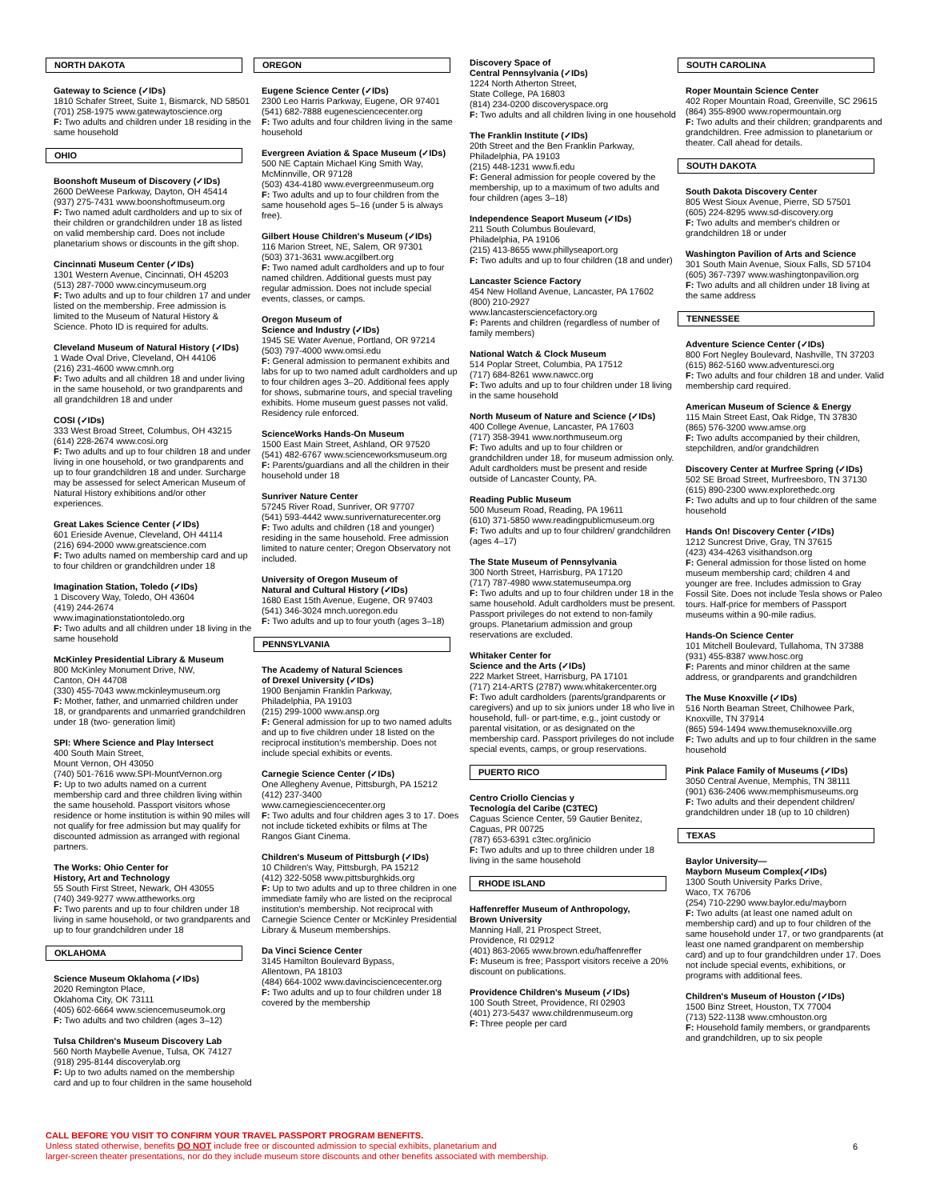NORTH DAKOTA
Gateway to Science (✓IDs)
1810 Schafer Street, Suite 1, Bismarck, ND 58501
(701) 258-1975 www.gatewaytoscience.org
F: Two adults and children under 18 residing in the same household
OHIO
Boonshoft Museum of Discovery (✓IDs)
2600 DeWeese Parkway, Dayton, OH 45414
(937) 275-7431 www.boonshoftmuseum.org
F: Two named adult cardholders and up to six of their children or grandchildren under 18 as listed on valid membership card. Does not include planetarium shows or discounts in the gift shop.
Cincinnati Museum Center (✓IDs)
1301 Western Avenue, Cincinnati, OH 45203
(513) 287-7000 www.cincymuseum.org
F: Two adults and up to four children 17 and under listed on the membership. Free admission is limited to the Museum of Natural History & Science. Photo ID is required for adults.
Cleveland Museum of Natural History (✓IDs)
1 Wade Oval Drive, Cleveland, OH 44106
(216) 231-4600 www.cmnh.org
F: Two adults and all children 18 and under living in the same household, or two grandparents and all grandchildren 18 and under
COSI (✓IDs)
333 West Broad Street, Columbus, OH 43215
(614) 228-2674 www.cosi.org
F: Two adults and up to four children 18 and under living in one household, or two grandparents and up to four grandchildren 18 and under. Surcharge may be assessed for select American Museum of Natural History exhibitions and/or other experiences.
Great Lakes Science Center (✓IDs)
601 Erieside Avenue, Cleveland, OH 44114
(216) 694-2000 www.greatscience.com
F: Two adults named on membership card and up to four children or grandchildren under 18
Imagination Station, Toledo (✓IDs)
1 Discovery Way, Toledo, OH 43604
(419) 244-2674
www.imaginationstationtoledo.org
F: Two adults and all children under 18 living in the same household
McKinley Presidential Library & Museum
800 McKinley Monument Drive, NW,
Canton, OH 44708
(330) 455-7043 www.mckinleymuseum.org
F: Mother, father, and unmarried children under 18, or grandparents and unmarried grandchildren under 18 (two- generation limit)
SPI: Where Science and Play Intersect
400 South Main Street,
Mount Vernon, OH 43050
(740) 501-7616 www.SPI-MountVernon.org
F: Up to two adults named on a current membership card and three children living within the same household. Passport visitors whose residence or home institution is within 90 miles will not qualify for free admission but may qualify for discounted admission as arranged with regional partners.
The Works: Ohio Center for
History, Art and Technology
55 South First Street, Newark, OH 43055
(740) 349-9277 www.attheworks.org
F: Two parents and up to four children under 18 living in same household, or two grandparents and up to four grandchildren under 18
OKLAHOMA
Science Museum Oklahoma (✓IDs)
2020 Remington Place,
Oklahoma City, OK 73111
(405) 602-6664 www.sciencemuseumok.org
F: Two adults and two children (ages 3–12)
Tulsa Children's Museum Discovery Lab
560 North Maybelle Avenue, Tulsa, OK 74127
(918) 295-8144 discoverylab.org
F: Up to two adults named on the membership card and up to four children in the same household
OREGON
Eugene Science Center (✓IDs)
2300 Leo Harris Parkway, Eugene, OR 97401
(541) 682-7888 eugenesciencecenter.org
F: Two adults and four children living in the same household
Evergreen Aviation & Space Museum (✓IDs)
500 NE Captain Michael King Smith Way, McMinnville, OR 97128
(503) 434-4180 www.evergreenmuseum.org
F: Two adults and up to four children from the same household ages 5–16 (under 5 is always free).
Gilbert House Children's Museum (✓IDs)
116 Marion Street, NE, Salem, OR 97301
(503) 371-3631 www.acgilbert.org
F: Two named adult cardholders and up to four named children. Additional guests must pay regular admission. Does not include special events, classes, or camps.
Oregon Museum of
Science and Industry (✓IDs)
1945 SE Water Avenue, Portland, OR 97214
(503) 797-4000 www.omsi.edu
F: General admission to permanent exhibits and labs for up to two named adult cardholders and up to four children ages 3–20. Additional fees apply for shows, submarine tours, and special traveling exhibits. Home museum guest passes not valid. Residency rule enforced.
ScienceWorks Hands-On Museum
1500 East Main Street, Ashland, OR 97520
(541) 482-6767 www.scienceworksmuseum.org
F: Parents/guardians and all the children in their household under 18
Sunriver Nature Center
57245 River Road, Sunriver, OR 97707
(541) 593-4442 www.sunrivernaturecenter.org
F: Two adults and children (18 and younger) residing in the same household. Free admission limited to nature center; Oregon Observatory not included.
University of Oregon Museum of
Natural and Cultural History (✓IDs)
1680 East 15th Avenue, Eugene, OR 97403
(541) 346-3024 mnch.uoregon.edu
F: Two adults and up to four youth (ages 3–18)
PENNSYLVANIA
The Academy of Natural Sciences
of Drexel University (✓IDs)
1900 Benjamin Franklin Parkway,
Philadelphia, PA 19103
(215) 299-1000 www.ansp.org
F: General admission for up to two named adults and up to five children under 18 listed on the reciprocal institution's membership. Does not include special exhibits or events.
Carnegie Science Center (✓IDs)
One Allegheny Avenue, Pittsburgh, PA 15212
(412) 237-3400
www.carnegiesciencecenter.org
F: Two adults and four children ages 3 to 17. Does not include ticketed exhibits or films at The Rangos Giant Cinema.
Children's Museum of Pittsburgh (✓IDs)
10 Children's Way, Pittsburgh, PA 15212
(412) 322-5058 www.pittsburghkids.org
F: Up to two adults and up to three children in one immediate family who are listed on the reciprocal institution's membership. Not reciprocal with Carnegie Science Center or McKinley Presidential Library & Museum memberships.
Da Vinci Science Center
3145 Hamilton Boulevard Bypass,
Allentown, PA 18103
(484) 664-1002 www.davincisciencecenter.org
F: Two adults and up to four children under 18 covered by the membership
Discovery Space of
Central Pennsylvania (✓IDs)
1224 North Atherton Street,
State College, PA 16803
(814) 234-0200 discoveryspace.org
F: Two adults and all children living in one household
The Franklin Institute (✓IDs)
20th Street and the Ben Franklin Parkway, Philadelphia, PA 19103
(215) 448-1231 www.fi.edu
F: General admission for people covered by the membership, up to a maximum of two adults and four children (ages 3–18)
Independence Seaport Museum (✓IDs)
211 South Columbus Boulevard,
Philadelphia, PA 19106
(215) 413-8655 www.phillyseaport.org
F: Two adults and up to four children (18 and under)
Lancaster Science Factory
454 New Holland Avenue, Lancaster, PA 17602
(800) 210-2927
www.lancastersciencefactory.org
F: Parents and children (regardless of number of family members)
National Watch & Clock Museum
514 Poplar Street, Columbia, PA 17512
(717) 684-8261 www.nawcc.org
F: Two adults and up to four children under 18 living in the same household
North Museum of Nature and Science (✓IDs)
400 College Avenue, Lancaster, PA 17603
(717) 358-3941 www.northmuseum.org
F: Two adults and up to four children or grandchildren under 18, for museum admission only. Adult cardholders must be present and reside outside of Lancaster County, PA.
Reading Public Museum
500 Museum Road, Reading, PA 19611
(610) 371-5850 www.readingpublicmuseum.org
F: Two adults and up to four children/ grandchildren (ages 4–17)
The State Museum of Pennsylvania
300 North Street, Harrisburg, PA 17120
(717) 787-4980 www.statemuseumpa.org
F: Two adults and up to four children under 18 in the same household. Adult cardholders must be present. Passport privileges do not extend to non-family groups. Planetarium admission and group reservations are excluded.
Whitaker Center for
Science and the Arts (✓IDs)
222 Market Street, Harrisburg, PA 17101
(717) 214-ARTS (2787) www.whitakercenter.org
F: Two adult cardholders (parents/grandparents or caregivers) and up to six juniors under 18 who live in household, full- or part-time, e.g., joint custody or parental visitation, or as designated on the membership card. Passport privileges do not include special events, camps, or group reservations.
PUERTO RICO
Centro Criollo Ciencias y
Tecnología del Caribe (C3TEC)
Caguas Science Center, 59 Gautier Benitez, Caguas, PR 00725
(787) 653-6391 c3tec.org/inicio
F: Two adults and up to three children under 18 living in the same household
RHODE ISLAND
Haffenreffer Museum of Anthropology,
Brown University
Manning Hall, 21 Prospect Street,
Providence, RI 02912
(401) 863-2065 www.brown.edu/haffenreffer
F: Museum is free; Passport visitors receive a 20% discount on publications.
Providence Children's Museum (✓IDs)
100 South Street, Providence, RI 02903
(401) 273-5437 www.childrenmuseum.org
F: Three people per card
SOUTH CAROLINA
Roper Mountain Science Center
402 Roper Mountain Road, Greenville, SC 29615
(864) 355-8900 www.ropermountain.org
F: Two adults and their children; grandparents and grandchildren. Free admission to planetarium or theater. Call ahead for details.
SOUTH DAKOTA
South Dakota Discovery Center
805 West Sioux Avenue, Pierre, SD 57501
(605) 224-8295 www.sd-discovery.org
F: Two adults and member's children or grandchildren 18 or under
Washington Pavilion of Arts and Science
301 South Main Avenue, Sioux Falls, SD 57104
(605) 367-7397 www.washingtonpavilion.org
F: Two adults and all children under 18 living at the same address
TENNESSEE
Adventure Science Center (✓IDs)
800 Fort Negley Boulevard, Nashville, TN 37203
(615) 862-5160 www.adventuresci.org
F: Two adults and four children 18 and under. Valid membership card required.
American Museum of Science & Energy
115 Main Street East, Oak Ridge, TN 37830
(865) 576-3200 www.amse.org
F: Two adults accompanied by their children, stepchildren, and/or grandchildren
Discovery Center at Murfree Spring (✓IDs)
502 SE Broad Street, Murfreesboro, TN 37130
(615) 890-2300 www.explorethedc.org
F: Two adults and up to four children of the same household
Hands On! Discovery Center (✓IDs)
1212 Suncrest Drive, Gray, TN 37615
(423) 434-4263 visithandson.org
F: General admission for those listed on home museum membership card; children 4 and younger are free. Includes admission to Gray Fossil Site. Does not include Tesla shows or Paleo tours. Half-price for members of Passport museums within a 90-mile radius.
Hands-On Science Center
101 Mitchell Boulevard, Tullahoma, TN 37388
(931) 455-8387 www.hosc.org
F: Parents and minor children at the same address, or grandparents and grandchildren
The Muse Knoxville (✓IDs)
516 North Beaman Street, Chilhowee Park, Knoxville, TN 37914
(865) 594-1494 www.themuseknoxville.org
F: Two adults and up to four children in the same household
Pink Palace Family of Museums (✓IDs)
3050 Central Avenue, Memphis, TN 38111
(901) 636-2406 www.memphismuseums.org
F: Two adults and their dependent children/ grandchildren under 18 (up to 10 children)
TEXAS
Baylor University—
Mayborn Museum Complex(✓IDs)
1300 South University Parks Drive,
Waco, TX 76706
(254) 710-2290 www.baylor.edu/mayborn
F: Two adults (at least one named adult on membership card) and up to four children of the same household under 17, or two grandparents (at least one named grandparent on membership card) and up to four grandchildren under 17. Does not include special events, exhibitions, or programs with additional fees.
Children's Museum of Houston (✓IDs)
1500 Binz Street, Houston, TX 77004
(713) 522-1138 www.cmhouston.org
F: Household family members, or grandparents and grandchildren, up to six people
CALL BEFORE YOU VISIT TO CONFIRM YOUR TRAVEL PASSPORT PROGRAM BENEFITS.
Unless stated otherwise, benefits DO NOT include free or discounted admission to special exhibits, planetarium and
larger-screen theater presentations, nor do they include museum store discounts and other benefits associated with membership.
6